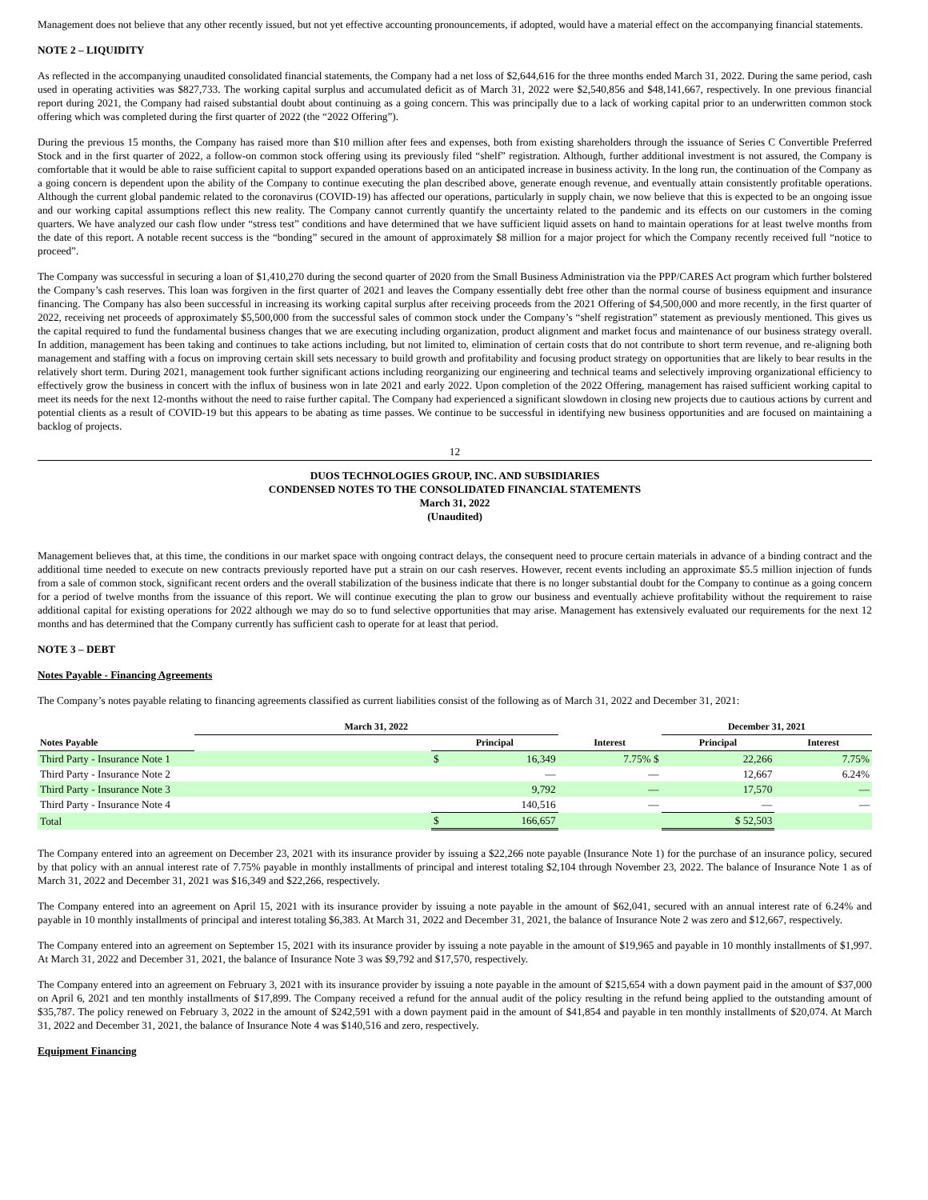Management does not believe that any other recently issued, but not yet effective accounting pronouncements, if adopted, would have a material effect on the accompanying financial statements.
NOTE 2 – LIQUIDITY
As reflected in the accompanying unaudited consolidated financial statements, the Company had a net loss of $2,644,616 for the three months ended March 31, 2022. During the same period, cash used in operating activities was $827,733. The working capital surplus and accumulated deficit as of March 31, 2022 were $2,540,856 and $48,141,667, respectively. In one previous financial report during 2021, the Company had raised substantial doubt about continuing as a going concern. This was principally due to a lack of working capital prior to an underwritten common stock offering which was completed during the first quarter of 2022 (the “2022 Offering”).
During the previous 15 months, the Company has raised more than $10 million after fees and expenses, both from existing shareholders through the issuance of Series C Convertible Preferred Stock and in the first quarter of 2022, a follow-on common stock offering using its previously filed “shelf” registration. Although, further additional investment is not assured, the Company is comfortable that it would be able to raise sufficient capital to support expanded operations based on an anticipated increase in business activity. In the long run, the continuation of the Company as a going concern is dependent upon the ability of the Company to continue executing the plan described above, generate enough revenue, and eventually attain consistently profitable operations. Although the current global pandemic related to the coronavirus (COVID-19) has affected our operations, particularly in supply chain, we now believe that this is expected to be an ongoing issue and our working capital assumptions reflect this new reality. The Company cannot currently quantify the uncertainty related to the pandemic and its effects on our customers in the coming quarters. We have analyzed our cash flow under “stress test” conditions and have determined that we have sufficient liquid assets on hand to maintain operations for at least twelve months from the date of this report. A notable recent success is the “bonding” secured in the amount of approximately $8 million for a major project for which the Company recently received full “notice to proceed”.
The Company was successful in securing a loan of $1,410,270 during the second quarter of 2020 from the Small Business Administration via the PPP/CARES Act program which further bolstered the Company’s cash reserves. This loan was forgiven in the first quarter of 2021 and leaves the Company essentially debt free other than the normal course of business equipment and insurance financing. The Company has also been successful in increasing its working capital surplus after receiving proceeds from the 2021 Offering of $4,500,000 and more recently, in the first quarter of 2022, receiving net proceeds of approximately $5,500,000 from the successful sales of common stock under the Company’s “shelf registration” statement as previously mentioned. This gives us the capital required to fund the fundamental business changes that we are executing including organization, product alignment and market focus and maintenance of our business strategy overall. In addition, management has been taking and continues to take actions including, but not limited to, elimination of certain costs that do not contribute to short term revenue, and re-aligning both management and staffing with a focus on improving certain skill sets necessary to build growth and profitability and focusing product strategy on opportunities that are likely to bear results in the relatively short term. During 2021, management took further significant actions including reorganizing our engineering and technical teams and selectively improving organizational efficiency to effectively grow the business in concert with the influx of business won in late 2021 and early 2022. Upon completion of the 2022 Offering, management has raised sufficient working capital to meet its needs for the next 12-months without the need to raise further capital. The Company had experienced a significant slowdown in closing new projects due to cautious actions by current and potential clients as a result of COVID-19 but this appears to be abating as time passes. We continue to be successful in identifying new business opportunities and are focused on maintaining a backlog of projects.
12
DUOS TECHNOLOGIES GROUP, INC. AND SUBSIDIARIES
CONDENSED NOTES TO THE CONSOLIDATED FINANCIAL STATEMENTS
March 31, 2022
(Unaudited)
Management believes that, at this time, the conditions in our market space with ongoing contract delays, the consequent need to procure certain materials in advance of a binding contract and the additional time needed to execute on new contracts previously reported have put a strain on our cash reserves. However, recent events including an approximate $5.5 million injection of funds from a sale of common stock, significant recent orders and the overall stabilization of the business indicate that there is no longer substantial doubt for the Company to continue as a going concern for a period of twelve months from the issuance of this report. We will continue executing the plan to grow our business and eventually achieve profitability without the requirement to raise additional capital for existing operations for 2022 although we may do so to fund selective opportunities that may arise. Management has extensively evaluated our requirements for the next 12 months and has determined that the Company currently has sufficient cash to operate for at least that period.
NOTE 3 – DEBT
Notes Payable - Financing Agreements
The Company’s notes payable relating to financing agreements classified as current liabilities consist of the following as of March 31, 2022 and December 31, 2021:
| | March 31, 2022 | | | | December 31, 2021 | |
| --- | --- | --- | --- | --- | --- | --- |
| Notes Payable | | Principal | | Interest | Principal | Interest |
| Third Party - Insurance Note 1 | | $ | 16,349 | 7.75% $ | 22,266 | 7.75% |
| Third Party - Insurance Note 2 | | | — | — | 12,667 | 6.24% |
| Third Party - Insurance Note 3 | | | 9,792 | — | 17,570 | — |
| Third Party - Insurance Note 4 | | | 140,516 | — | — | — |
| Total | | $ | 166,657 | | $ 52,503 | |
The Company entered into an agreement on December 23, 2021 with its insurance provider by issuing a $22,266 note payable (Insurance Note 1) for the purchase of an insurance policy, secured by that policy with an annual interest rate of 7.75% payable in monthly installments of principal and interest totaling $2,104 through November 23, 2022. The balance of Insurance Note 1 as of March 31, 2022 and December 31, 2021 was $16,349 and $22,266, respectively.
The Company entered into an agreement on April 15, 2021 with its insurance provider by issuing a note payable in the amount of $62,041, secured with an annual interest rate of 6.24% and payable in 10 monthly installments of principal and interest totaling $6,383. At March 31, 2022 and December 31, 2021, the balance of Insurance Note 2 was zero and $12,667, respectively.
The Company entered into an agreement on September 15, 2021 with its insurance provider by issuing a note payable in the amount of $19,965 and payable in 10 monthly installments of $1,997. At March 31, 2022 and December 31, 2021, the balance of Insurance Note 3 was $9,792 and $17,570, respectively.
The Company entered into an agreement on February 3, 2021 with its insurance provider by issuing a note payable in the amount of $215,654 with a down payment paid in the amount of $37,000 on April 6, 2021 and ten monthly installments of $17,899. The Company received a refund for the annual audit of the policy resulting in the refund being applied to the outstanding amount of $35,787. The policy renewed on February 3, 2022 in the amount of $242,591 with a down payment paid in the amount of $41,854 and payable in ten monthly installments of $20,074. At March 31, 2022 and December 31, 2021, the balance of Insurance Note 4 was $140,516 and zero, respectively.
Equipment Financing